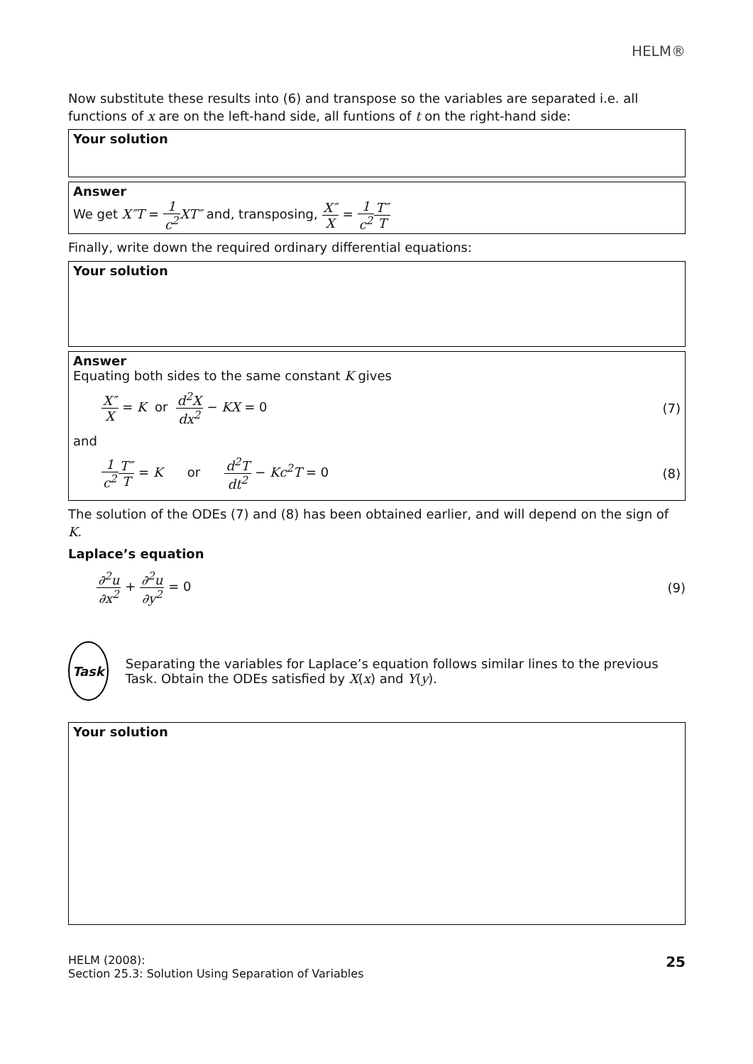HELM®
Now substitute these results into (6) and transpose so the variables are separated i.e. all functions of x are on the left-hand side, all funtions of t on the right-hand side:
Your solution
Answer
We get X″T = 1 c<sup>2</sup> XT″ and, transposing, X″ X = 1 c<sup>2</sup> T″ T
Finally, write down the required ordinary differential equations:
Your solution
Answer
Equating both sides to the same constant K gives
X″ X = K or d<sup>2</sup>X dx<sup>2</sup> − KX = 0 (7)
and
1 c<sup>2</sup> T″ T = K or d<sup>2</sup>T dt<sup>2</sup> − Kc<sup>2</sup>T = 0
(8)
The solution of the ODEs (7) and (8) has been obtained earlier, and will depend on the sign of K.
Laplace’s equation
∂<sup>2</sup>u ∂x<sup>2</sup> + ∂<sup>2</sup>u ∂y<sup>2</sup> = 0 (9)
Task
Separating the variables for Laplace’s equation follows similar lines to the previous Task. Obtain the ODEs satisfied by X(x) and Y(y).
Your solution
HELM (2008):
Section 25.3: Solution Using Separation of Variables
25